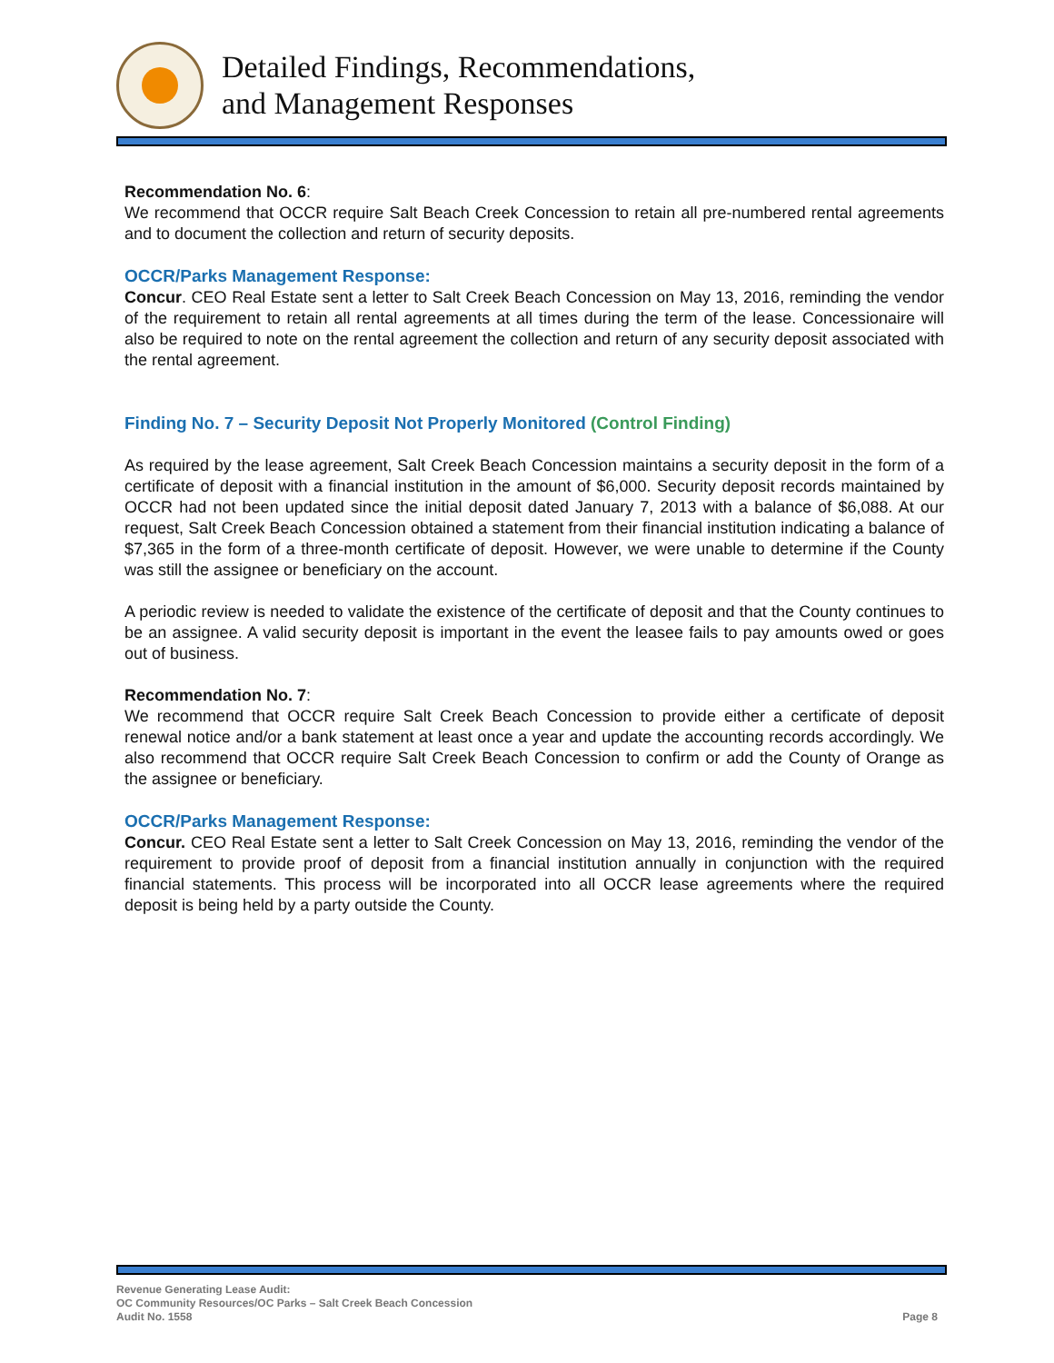Detailed Findings, Recommendations,
and Management Responses
Recommendation No. 6:
We recommend that OCCR require Salt Beach Creek Concession to retain all pre-numbered rental agreements and to document the collection and return of security deposits.
OCCR/Parks Management Response:
Concur. CEO Real Estate sent a letter to Salt Creek Beach Concession on May 13, 2016, reminding the vendor of the requirement to retain all rental agreements at all times during the term of the lease. Concessionaire will also be required to note on the rental agreement the collection and return of any security deposit associated with the rental agreement.
Finding No. 7 – Security Deposit Not Properly Monitored (Control Finding)
As required by the lease agreement, Salt Creek Beach Concession maintains a security deposit in the form of a certificate of deposit with a financial institution in the amount of $6,000. Security deposit records maintained by OCCR had not been updated since the initial deposit dated January 7, 2013 with a balance of $6,088. At our request, Salt Creek Beach Concession obtained a statement from their financial institution indicating a balance of $7,365 in the form of a three-month certificate of deposit. However, we were unable to determine if the County was still the assignee or beneficiary on the account.
A periodic review is needed to validate the existence of the certificate of deposit and that the County continues to be an assignee. A valid security deposit is important in the event the leasee fails to pay amounts owed or goes out of business.
Recommendation No. 7:
We recommend that OCCR require Salt Creek Beach Concession to provide either a certificate of deposit renewal notice and/or a bank statement at least once a year and update the accounting records accordingly. We also recommend that OCCR require Salt Creek Beach Concession to confirm or add the County of Orange as the assignee or beneficiary.
OCCR/Parks Management Response:
Concur. CEO Real Estate sent a letter to Salt Creek Concession on May 13, 2016, reminding the vendor of the requirement to provide proof of deposit from a financial institution annually in conjunction with the required financial statements. This process will be incorporated into all OCCR lease agreements where the required deposit is being held by a party outside the County.
Revenue Generating Lease Audit:
OC Community Resources/OC Parks – Salt Creek Beach Concession
Audit No. 1558
Page 8